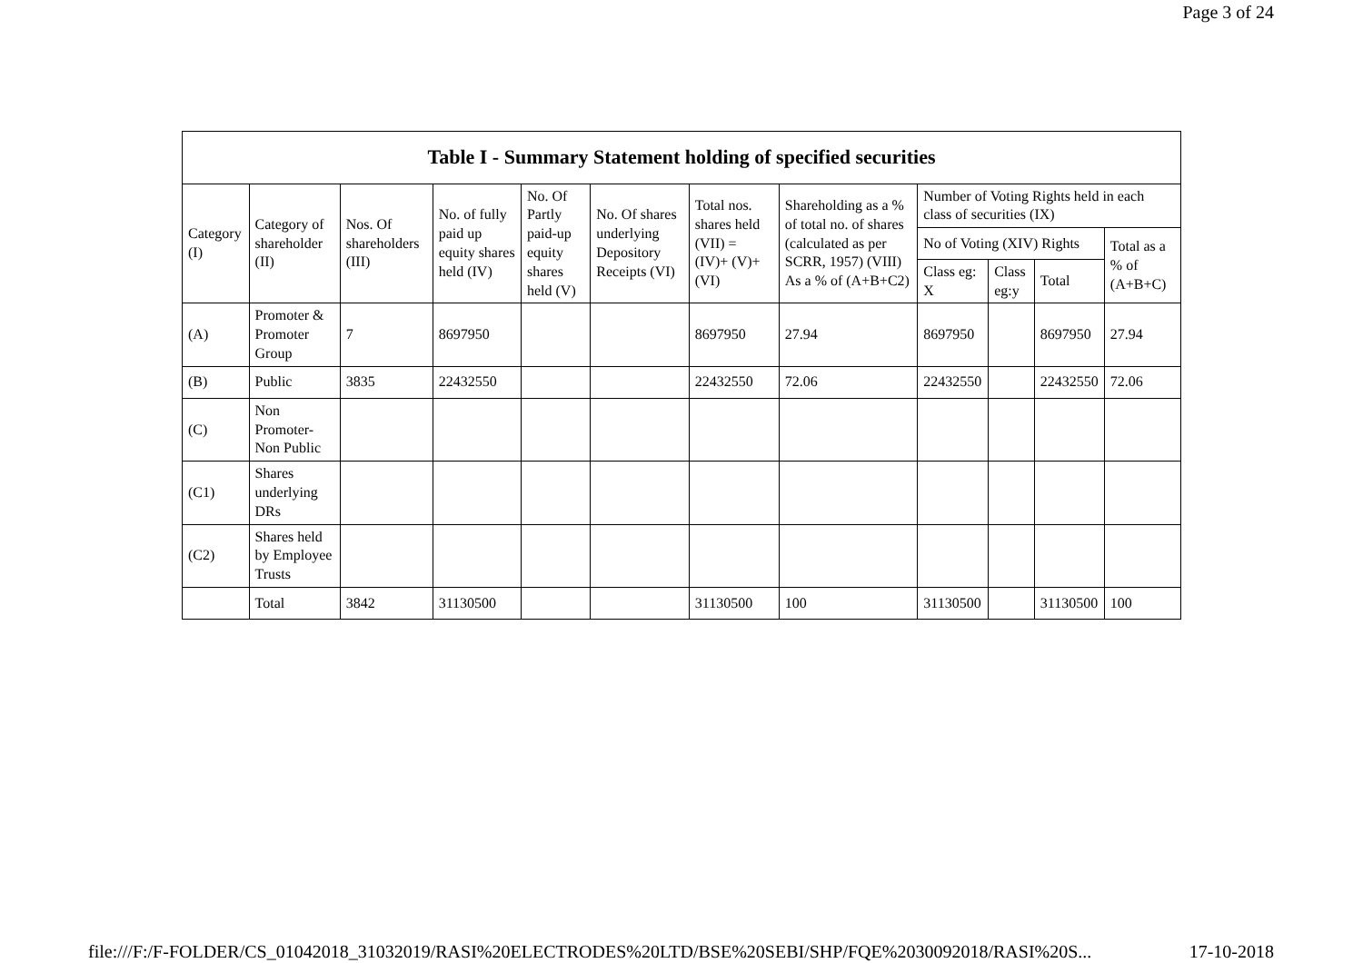Page 3 of 24
| Table I - Summary Statement holding of specified securities | | | | | | | | | | | |
| --- | --- | --- | --- | --- | --- | --- | --- | --- | --- | --- | --- |
| Category (I) | Category of shareholder (II) | Nos. Of shareholders (III) | No. of fully paid up equity shares held (IV) | No. Of Partly paid-up equity shares held (V) | No. Of shares underlying Depository Receipts (VI) | Total nos. shares held (VII) = (IV)+ (V)+ (VI) | Shareholding as a % of total no. of shares (calculated as per SCRR, 1957) (VIII) As a % of (A+B+C2) | Number of Voting Rights held in each class of securities (IX) | | | |
| | | | | | | | | No of Voting (XIV) Rights | | | Total as a % of (A+B+C) |
| | | | | | | | | Class eg: X | Class eg:y | Total | |
| (A) | Promoter & Promoter Group | 7 | 8697950 | | | 8697950 | 27.94 | 8697950 | | 8697950 | 27.94 |
| (B) | Public | 3835 | 22432550 | | | 22432550 | 72.06 | 22432550 | | 22432550 | 72.06 |
| (C) | Non Promoter- Non Public | | | | | | | | | | |
| (C1) | Shares underlying DRs | | | | | | | | | | |
| (C2) | Shares held by Employee Trusts | | | | | | | | | | |
| | Total | 3842 | 31130500 | | | 31130500 | 100 | 31130500 | | 31130500 | 100 |
file:///F:/F-FOLDER/CS_01042018_31032019/RASI%20ELECTRODES%20LTD/BSE%20SEBI/SHP/FQE%2030092018/RASI%20S... 17-10-2018